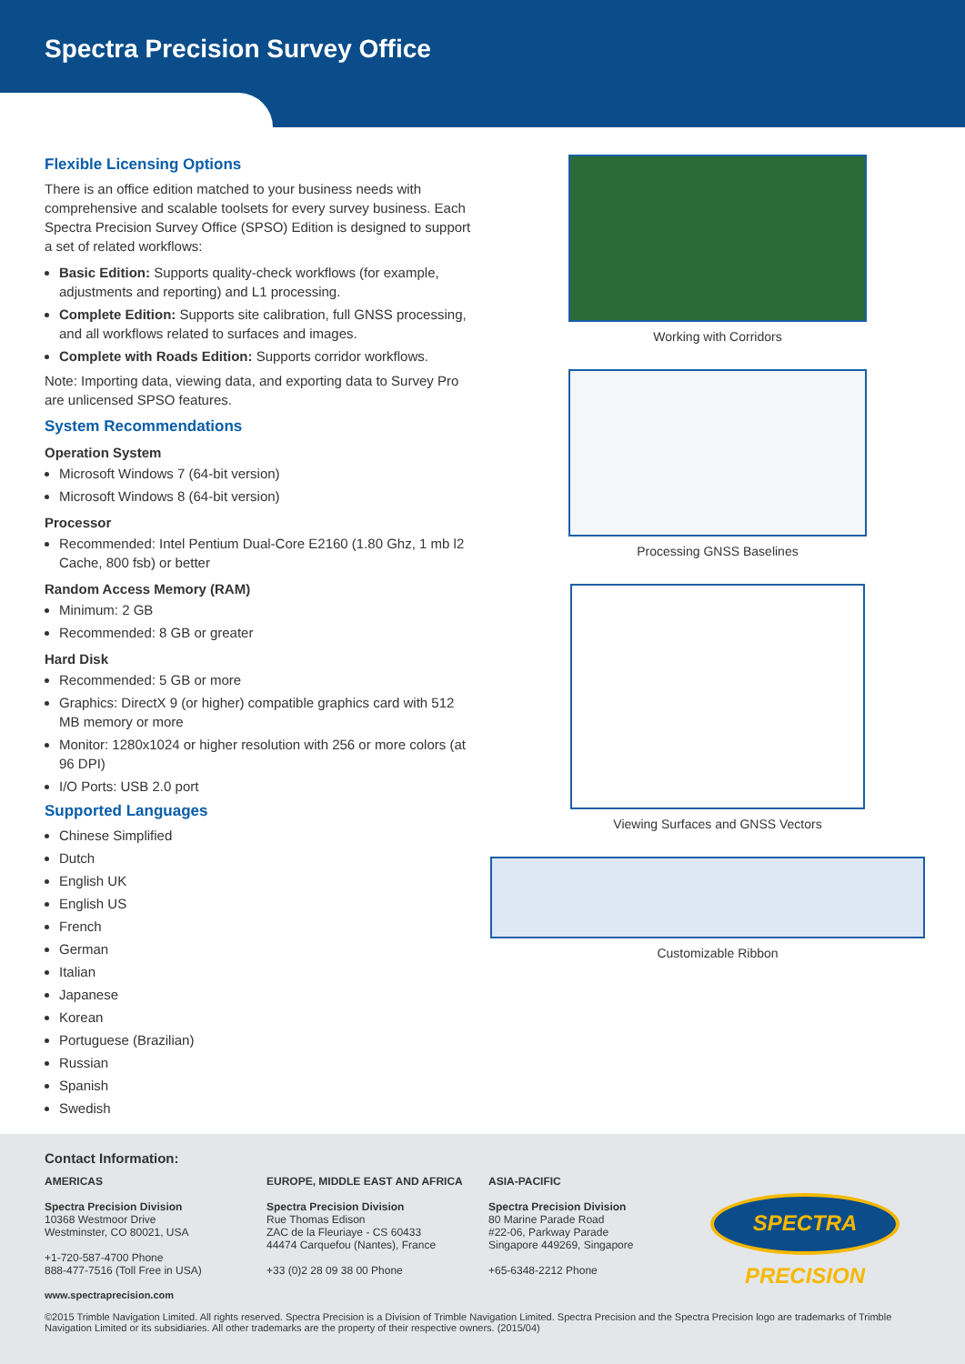Spectra Precision Survey Office
Flexible Licensing Options
There is an office edition matched to your business needs with comprehensive and scalable toolsets for every survey business. Each Spectra Precision Survey Office (SPSO) Edition is designed to support a set of related workflows:
Basic Edition: Supports quality-check workflows (for example, adjustments and reporting) and L1 processing.
Complete Edition: Supports site calibration, full GNSS processing, and all workflows related to surfaces and images.
Complete with Roads Edition: Supports corridor workflows.
Note: Importing data, viewing data, and exporting data to Survey Pro are unlicensed SPSO features.
System Recommendations
Operation System
Microsoft Windows 7 (64-bit version)
Microsoft Windows 8 (64-bit version)
Processor
Recommended: Intel Pentium Dual-Core E2160 (1.80 Ghz, 1 mb l2 Cache, 800 fsb) or better
Random Access Memory (RAM)
Minimum: 2 GB
Recommended: 8 GB or greater
Hard Disk
Recommended: 5 GB or more
Graphics: DirectX 9 (or higher) compatible graphics card with 512 MB memory or more
Monitor: 1280x1024 or higher resolution with 256 or more colors (at 96 DPI)
I/O Ports: USB 2.0 port
Supported Languages
Chinese Simplified
Dutch
English UK
English US
French
German
Italian
Japanese
Korean
Portuguese (Brazilian)
Russian
Spanish
Swedish
Working with Corridors
Processing GNSS Baselines
Viewing Surfaces and GNSS Vectors
Customizable Ribbon
Contact Information:
AMERICAS
Spectra Precision Division
10368 Westmoor Drive
Westminster, CO 80021, USA
+1-720-587-4700 Phone
888-477-7516 (Toll Free in USA)
EUROPE, MIDDLE EAST AND AFRICA
Spectra Precision Division
Rue Thomas Edison
ZAC de la Fleuriaye - CS 60433
44474 Carquefou (Nantes), France
+33 (0)2 28 09 38 00 Phone
ASIA-PACIFIC
Spectra Precision Division
80 Marine Parade Road
#22-06, Parkway Parade
Singapore 449269, Singapore
+65-6348-2212 Phone
SPECTRA PRECISION
www.spectraprecision.com
©2015 Trimble Navigation Limited. All rights reserved. Spectra Precision is a Division of Trimble Navigation Limited. Spectra Precision and the Spectra Precision logo are trademarks of Trimble Navigation Limited or its subsidiaries. All other trademarks are the property of their respective owners. (2015/04)